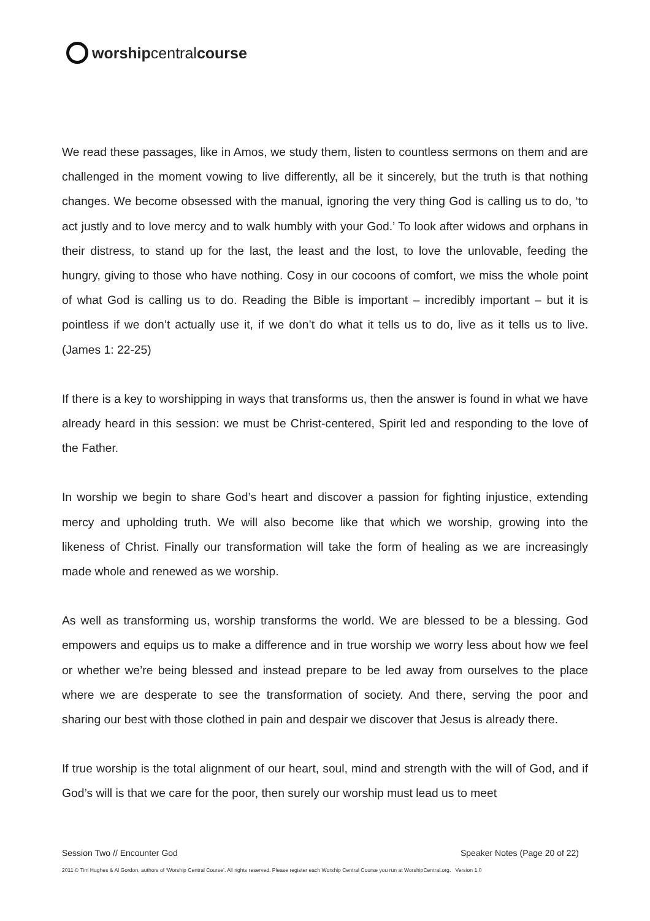worship central course
We read these passages, like in Amos, we study them, listen to countless sermons on them and are challenged in the moment vowing to live differently, all be it sincerely, but the truth is that nothing changes. We become obsessed with the manual, ignoring the very thing God is calling us to do, ‘to act justly and to love mercy and to walk humbly with your God.’ To look after widows and orphans in their distress, to stand up for the last, the least and the lost, to love the unlovable, feeding the hungry, giving to those who have nothing. Cosy in our cocoons of comfort, we miss the whole point of what God is calling us to do. Reading the Bible is important – incredibly important – but it is pointless if we don’t actually use it, if we don’t do what it tells us to do, live as it tells us to live. (James 1: 22-25)
If there is a key to worshipping in ways that transforms us, then the answer is found in what we have already heard in this session: we must be Christ-centered, Spirit led and responding to the love of the Father.
In worship we begin to share God’s heart and discover a passion for fighting injustice, extending mercy and upholding truth. We will also become like that which we worship, growing into the likeness of Christ. Finally our transformation will take the form of healing as we are increasingly made whole and renewed as we worship.
As well as transforming us, worship transforms the world. We are blessed to be a blessing. God empowers and equips us to make a difference and in true worship we worry less about how we feel or whether we’re being blessed and instead prepare to be led away from ourselves to the place where we are desperate to see the transformation of society. And there, serving the poor and sharing our best with those clothed in pain and despair we discover that Jesus is already there.
If true worship is the total alignment of our heart, soul, mind and strength with the will of God, and if God’s will is that we care for the poor, then surely our worship must lead us to meet
Session Two // Encounter God Speaker Notes (Page 20 of 22)
2011 © Tim Hughes & Al Gordon, authors of ‘Worship Central Course’. All rights reserved. Please register each Worship Central Course you run at WorshipCentral.org. Version 1.0